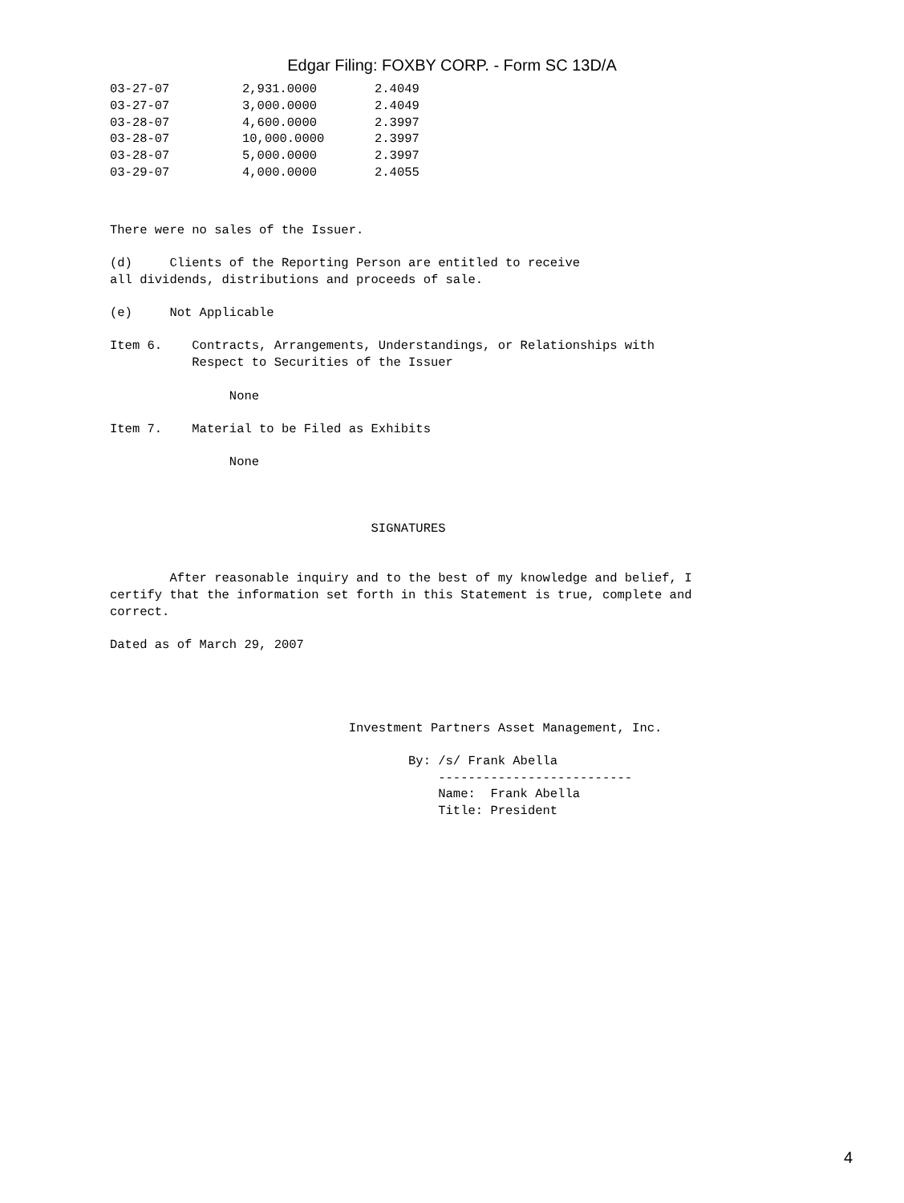Edgar Filing: FOXBY CORP. - Form SC 13D/A
| 03-27-07 | 2,931.0000 | 2.4049 |
| 03-27-07 | 3,000.0000 | 2.4049 |
| 03-28-07 | 4,600.0000 | 2.3997 |
| 03-28-07 | 10,000.0000 | 2.3997 |
| 03-28-07 | 5,000.0000 | 2.3997 |
| 03-29-07 | 4,000.0000 | 2.4055 |
There were no sales of the Issuer. (d) Clients of the Reporting Person are entitled to receive all dividends, distributions and proceeds of sale. (e) Not Applicable Item 6. Contracts, Arrangements, Understandings, or Relationships with Respect to Securities of the Issuer None Item 7. Material to be Filed as Exhibits None SIGNATURES After reasonable inquiry and to the best of my knowledge and belief, I certify that the information set forth in this Statement is true, complete and correct. Dated as of March 29, 2007 Investment Partners Asset Management, Inc. By: /s/ Frank Abella -------------------------- Name: Frank Abella Title: President
4